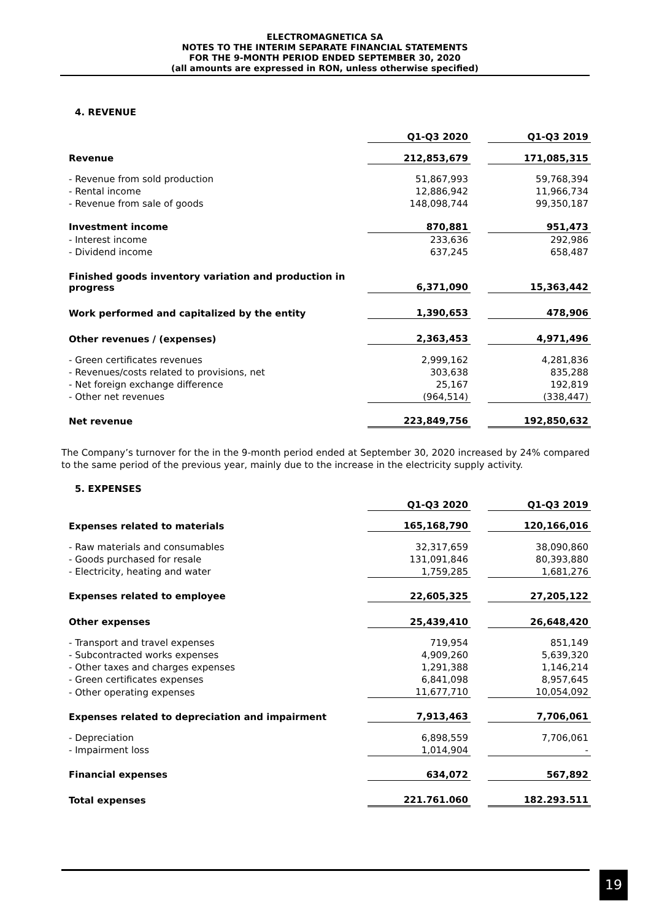ELECTROMAGNETICA SA
NOTES TO THE INTERIM SEPARATE FINANCIAL STATEMENTS
FOR THE 9-MONTH PERIOD ENDED SEPTEMBER 30, 2020
(all amounts are expressed in RON, unless otherwise specified)
4. REVENUE
| | Q1-Q3 2020 | | Q1-Q3 2019 |
| --- | --- | --- | --- |
| Revenue | 212,853,679 | | 171,085,315 |
| - Revenue from sold production | 51,867,993 | | 59,768,394 |
| - Rental income | 12,886,942 | | 11,966,734 |
| - Revenue from sale of goods | 148,098,744 | | 99,350,187 |
| Investment income | 870,881 | | 951,473 |
| - Interest income | 233,636 | | 292,986 |
| - Dividend income | 637,245 | | 658,487 |
| Finished goods inventory variation and production in progress | 6,371,090 | | 15,363,442 |
| Work performed and capitalized by the entity | 1,390,653 | | 478,906 |
| Other revenues / (expenses) | 2,363,453 | | 4,971,496 |
| - Green certificates revenues | 2,999,162 | | 4,281,836 |
| - Revenues/costs related to provisions, net | 303,638 | | 835,288 |
| - Net foreign exchange difference | 25,167 | | 192,819 |
| - Other net revenues | (964,514) | | (338,447) |
| Net revenue | 223,849,756 | | 192,850,632 |
The Company’s turnover for the in the 9-month period ended at September 30, 2020 increased by 24% compared to the same period of the previous year, mainly due to the increase in the electricity supply activity.
5. EXPENSES
| | Q1-Q3 2020 | | Q1-Q3 2019 |
| --- | --- | --- | --- |
| Expenses related to materials | 165,168,790 | | 120,166,016 |
| - Raw materials and consumables | 32,317,659 | | 38,090,860 |
| - Goods purchased for resale | 131,091,846 | | 80,393,880 |
| - Electricity, heating and water | 1,759,285 | | 1,681,276 |
| Expenses related to employee | 22,605,325 | | 27,205,122 |
| Other expenses | 25,439,410 | | 26,648,420 |
| - Transport and travel expenses | 719,954 | | 851,149 |
| - Subcontracted works expenses | 4,909,260 | | 5,639,320 |
| - Other taxes and charges expenses | 1,291,388 | | 1,146,214 |
| - Green certificates expenses | 6,841,098 | | 8,957,645 |
| - Other operating expenses | 11,677,710 | | 10,054,092 |
| Expenses related to depreciation and impairment | 7,913,463 | | 7,706,061 |
| - Depreciation | 6,898,559 | | 7,706,061 |
| - Impairment loss | 1,014,904 | | - |
| Financial expenses | 634,072 | | 567,892 |
| Total expenses | 221.761.060 | | 182.293.511 |
19